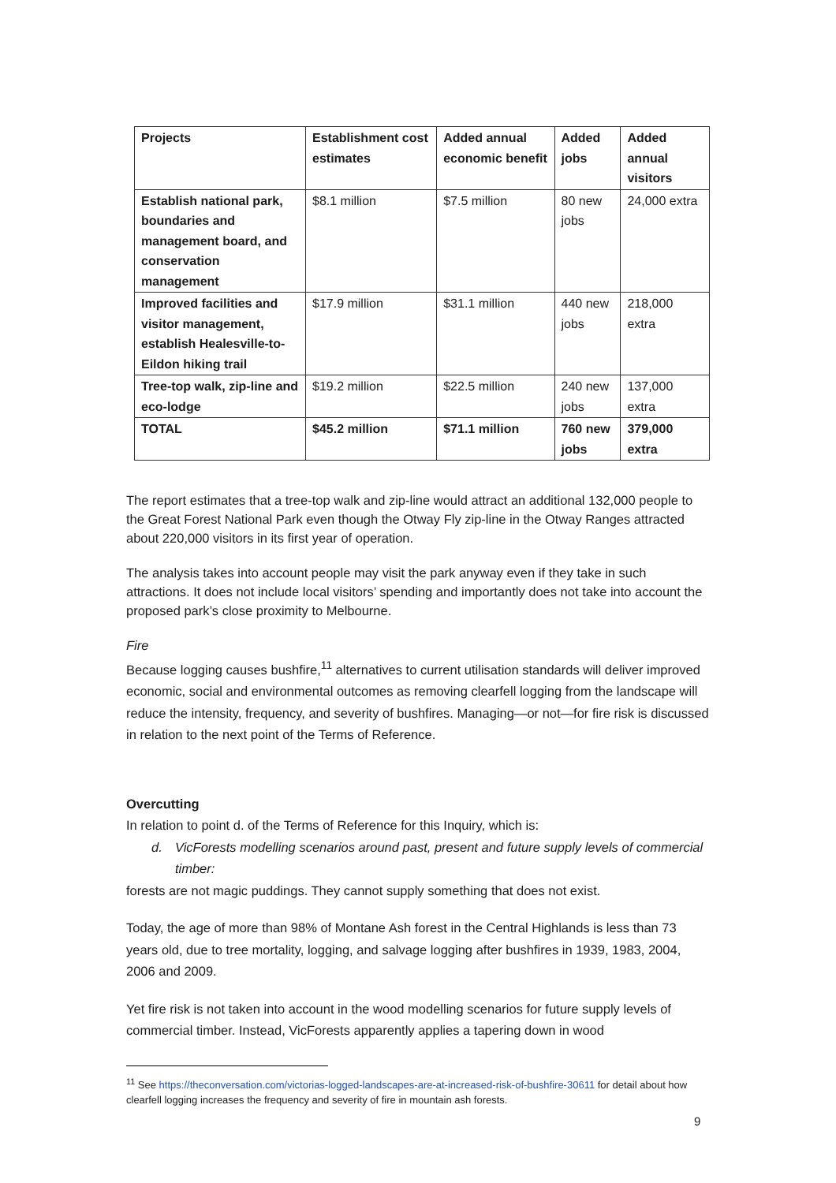| Projects | Establishment cost estimates | Added annual economic benefit | Added jobs | Added annual visitors |
| --- | --- | --- | --- | --- |
| Establish national park, boundaries and management board, and conservation management | $8.1 million | $7.5 million | 80 new jobs | 24,000 extra |
| Improved facilities and visitor management, establish Healesville-to-Eildon hiking trail | $17.9 million | $31.1 million | 440 new jobs | 218,000 extra |
| Tree-top walk, zip-line and eco-lodge | $19.2 million | $22.5 million | 240 new jobs | 137,000 extra |
| TOTAL | $45.2 million | $71.1 million | 760 new jobs | 379,000 extra |
The report estimates that a tree-top walk and zip-line would attract an additional 132,000 people to the Great Forest National Park even though the Otway Fly zip-line in the Otway Ranges attracted about 220,000 visitors in its first year of operation.
The analysis takes into account people may visit the park anyway even if they take in such attractions. It does not include local visitors’ spending and importantly does not take into account the proposed park’s close proximity to Melbourne.
Fire
Because logging causes bushfire,<sup>11</sup> alternatives to current utilisation standards will deliver improved economic, social and environmental outcomes as removing clearfell logging from the landscape will reduce the intensity, frequency, and severity of bushfires. Managing—or not—for fire risk is discussed in relation to the next point of the Terms of Reference.
Overcutting
In relation to point d. of the Terms of Reference for this Inquiry, which is:
d. VicForests modelling scenarios around past, present and future supply levels of commercial timber:
forests are not magic puddings. They cannot supply something that does not exist.
Today, the age of more than 98% of Montane Ash forest in the Central Highlands is less than 73 years old, due to tree mortality, logging, and salvage logging after bushfires in 1939, 1983, 2004, 2006 and 2009.
Yet fire risk is not taken into account in the wood modelling scenarios for future supply levels of commercial timber. Instead, VicForests apparently applies a tapering down in wood
<sup>11</sup> See https://theconversation.com/victorias-logged-landscapes-are-at-increased-risk-of-bushfire-30611 for detail about how clearfell logging increases the frequency and severity of fire in mountain ash forests.
9